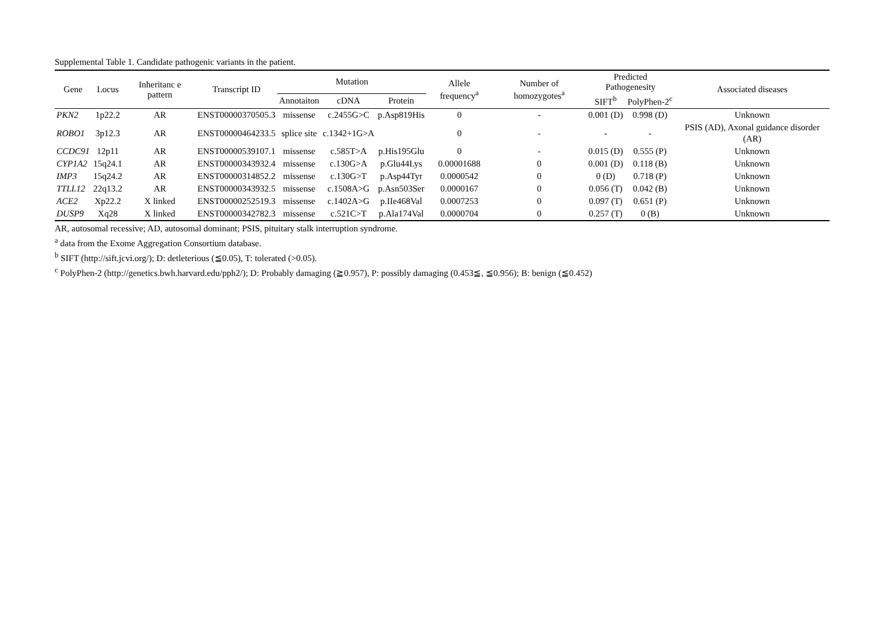Supplemental Table 1. Candidate pathogenic variants in the patient.
| Gene | Locus | Inheritanc e pattern | Transcript ID | Mutation | | | Allele frequency<sup>a</sup> | Number of homozygotes<sup>a</sup> | Predicted Pathogenesity | | Associated diseases |
| --- | --- | --- | --- | --- | --- | --- | --- | --- | --- | --- | --- |
| | | | | Annotaiton | cDNA | Protein | | | SIFT<sup>b</sup> | PolyPhen-2<sup>c</sup> | |
| PKN2 | 1p22.2 | AR | ENST00000370505.3 | missense | c.2455G>C | p.Asp819His | 0 | - | 0.001 (D) | 0.998 (D) | Unknown |
| ROBO1 | 3p12.3 | AR | ENST00000464233.5 | splice site | c.1342+1G>A | | 0 | - | - | - | PSIS (AD), Axonal guidance disorder (AR) |
| CCDC91 | 12p11 | AR | ENST00000539107.1 | missense | c.585T>A | p.His195Glu | 0 | - | 0.015 (D) | 0.555 (P) | Unknown |
| CYP1A2 | 15q24.1 | AR | ENST00000343932.4 | missense | c.130G>A | p.Glu44Lys | 0.00001688 | 0 | 0.001 (D) | 0.118 (B) | Unknown |
| IMP3 | 15q24.2 | AR | ENST00000314852.2 | missense | c.130G>T | p.Asp44Tyr | 0.0000542 | 0 | 0 (D) | 0.718 (P) | Unknown |
| TTLL12 | 22q13.2 | AR | ENST00000343932.5 | missense | c.1508A>G | p.Asn503Ser | 0.0000167 | 0 | 0.056 (T) | 0.042 (B) | Unknown |
| ACE2 | Xp22.2 | X linked | ENST00000252519.3 | missense | c.1402A>G | p.IIe468Val | 0.0007253 | 0 | 0.097 (T) | 0.651 (P) | Unknown |
| DUSP9 | Xq28 | X linked | ENST00000342782.3 | missense | c.521C>T | p.Ala174Val | 0.0000704 | 0 | 0.257 (T) | 0 (B) | Unknown |
AR, autosomal recessive; AD, autosomal dominant; PSIS, pituitary stalk interruption syndrome.
<sup>a</sup> data from the Exome Aggregation Consortium database.
<sup>b</sup> SIFT (http://sift.jcvi.org/); D: detleterious (≦0.05), T: tolerated (>0.05).
<sup>c</sup> PolyPhen-2 (http://genetics.bwh.harvard.edu/pph2/); D: Probably damaging (≧0.957), P: possibly damaging (0.453≦, ≦0.956); B: benign (≦0.452)